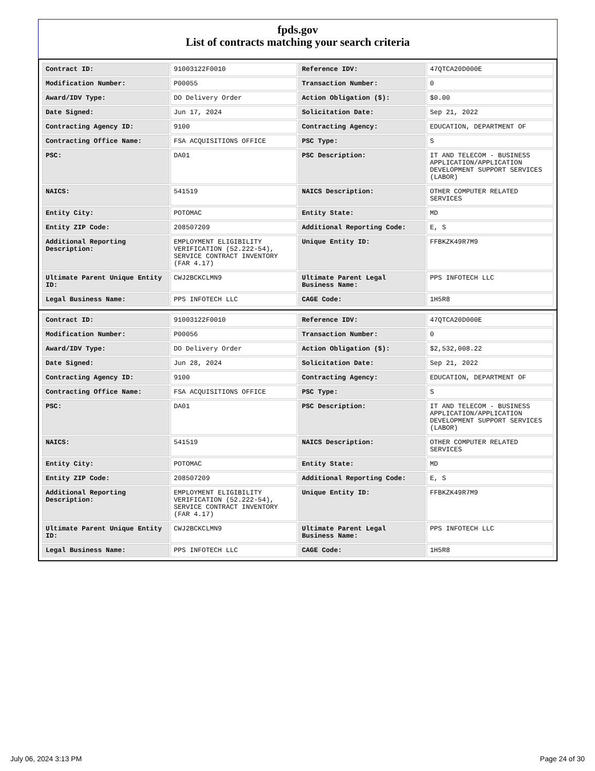fpds.gov
List of contracts matching your search criteria
| Contract ID: | 91003122F0010 | Reference IDV: | 47QTCA20D000E |
| Modification Number: | P00055 | Transaction Number: | 0 |
| Award/IDV Type: | DO Delivery Order | Action Obligation ($): | $0.00 |
| Date Signed: | Jun 17, 2024 | Solicitation Date: | Sep 21, 2022 |
| Contracting Agency ID: | 9100 | Contracting Agency: | EDUCATION, DEPARTMENT OF |
| Contracting Office Name: | FSA ACQUISITIONS OFFICE | PSC Type: | S |
| PSC: | DA01 | PSC Description: | IT AND TELECOM - BUSINESS APPLICATION/APPLICATION DEVELOPMENT SUPPORT SERVICES (LABOR) |
| NAICS: | 541519 | NAICS Description: | OTHER COMPUTER RELATED SERVICES |
| Entity City: | POTOMAC | Entity State: | MD |
| Entity ZIP Code: | 208507209 | Additional Reporting Code: | E, S |
| Additional Reporting Description: | EMPLOYMENT ELIGIBILITY VERIFICATION (52.222-54), SERVICE CONTRACT INVENTORY (FAR 4.17) | Unique Entity ID: | FFBKZK49R7M9 |
| Ultimate Parent Unique Entity ID: | CWJ2BCKCLMN9 | Ultimate Parent Legal Business Name: | PPS INFOTECH LLC |
| Legal Business Name: | PPS INFOTECH LLC | CAGE Code: | 1H5R8 |
| Contract ID: | 91003122F0010 | Reference IDV: | 47QTCA20D000E |
| Modification Number: | P00056 | Transaction Number: | 0 |
| Award/IDV Type: | DO Delivery Order | Action Obligation ($): | $2,532,008.22 |
| Date Signed: | Jun 28, 2024 | Solicitation Date: | Sep 21, 2022 |
| Contracting Agency ID: | 9100 | Contracting Agency: | EDUCATION, DEPARTMENT OF |
| Contracting Office Name: | FSA ACQUISITIONS OFFICE | PSC Type: | S |
| PSC: | DA01 | PSC Description: | IT AND TELECOM - BUSINESS APPLICATION/APPLICATION DEVELOPMENT SUPPORT SERVICES (LABOR) |
| NAICS: | 541519 | NAICS Description: | OTHER COMPUTER RELATED SERVICES |
| Entity City: | POTOMAC | Entity State: | MD |
| Entity ZIP Code: | 208507209 | Additional Reporting Code: | E, S |
| Additional Reporting Description: | EMPLOYMENT ELIGIBILITY VERIFICATION (52.222-54), SERVICE CONTRACT INVENTORY (FAR 4.17) | Unique Entity ID: | FFBKZK49R7M9 |
| Ultimate Parent Unique Entity ID: | CWJ2BCKCLMN9 | Ultimate Parent Legal Business Name: | PPS INFOTECH LLC |
| Legal Business Name: | PPS INFOTECH LLC | CAGE Code: | 1H5R8 |
July 06, 2024 3:13 PM Page 24 of 30